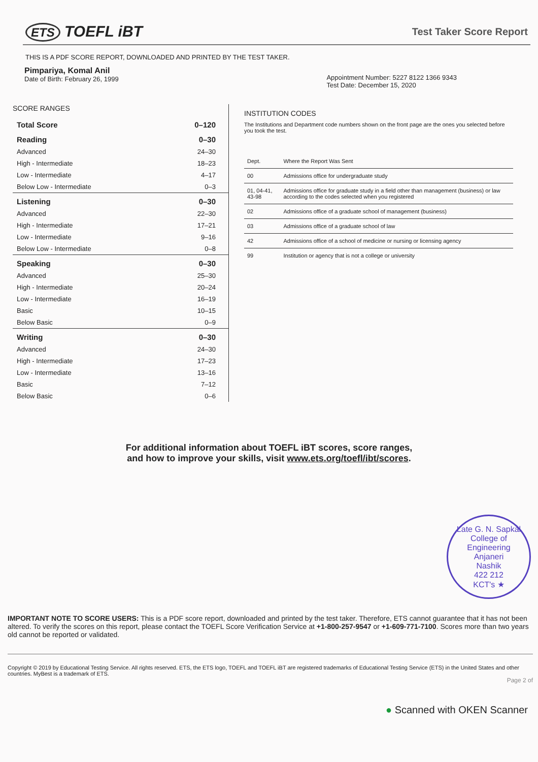ETS TOEFL iBT
Test Taker Score Report
THIS IS A PDF SCORE REPORT, DOWNLOADED AND PRINTED BY THE TEST TAKER.
Pimpariya, Komal Anil
Date of Birth: February 26, 1999
Appointment Number: 5227 8122 1366 9343
Test Date: December 15, 2020
SCORE RANGES
| Total Score | 0–120 |
| Reading | 0–30 |
| Advanced | 24–30 |
| High - Intermediate | 18–23 |
| Low - Intermediate | 4–17 |
| Below Low - Intermediate | 0–3 |
| Listening | 0–30 |
| Advanced | 22–30 |
| High - Intermediate | 17–21 |
| Low - Intermediate | 9–16 |
| Below Low - Intermediate | 0–8 |
| Speaking | 0–30 |
| Advanced | 25–30 |
| High - Intermediate | 20–24 |
| Low - Intermediate | 16–19 |
| Basic | 10–15 |
| Below Basic | 0–9 |
| Writing | 0–30 |
| Advanced | 24–30 |
| High - Intermediate | 17–23 |
| Low - Intermediate | 13–16 |
| Basic | 7–12 |
| Below Basic | 0–6 |
INSTITUTION CODES
The Institutions and Department code numbers shown on the front page are the ones you selected before you took the test.
| Dept. | Where the Report Was Sent |
| --- | --- |
| 00 | Admissions office for undergraduate study |
| 01, 04-41, 43-98 | Admissions office for graduate study in a field other than management (business) or law according to the codes selected when you registered |
| 02 | Admissions office of a graduate school of management (business) |
| 03 | Admissions office of a graduate school of law |
| 42 | Admissions office of a school of medicine or nursing or licensing agency |
| 99 | Institution or agency that is not a college or university |
For additional information about TOEFL iBT scores, score ranges,
and how to improve your skills, visit www.ets.org/toefl/ibt/scores.
Late G. N. Sapkal College of Engineering
Anjaneri
Nashik
422 212
KCT's ★
IMPORTANT NOTE TO SCORE USERS: This is a PDF score report, downloaded and printed by the test taker. Therefore, ETS cannot guarantee that it has not been altered. To verify the scores on this report, please contact the TOEFL Score Verification Service at +1-800-257-9547 or +1-609-771-7100. Scores more than two years old cannot be reported or validated.
Copyright © 2019 by Educational Testing Service. All rights reserved. ETS, the ETS logo, TOEFL and TOEFL iBT are registered trademarks of Educational Testing Service (ETS) in the United States and other countries. MyBest is a trademark of ETS.
Page 2 of
● Scanned with OKEN Scanner